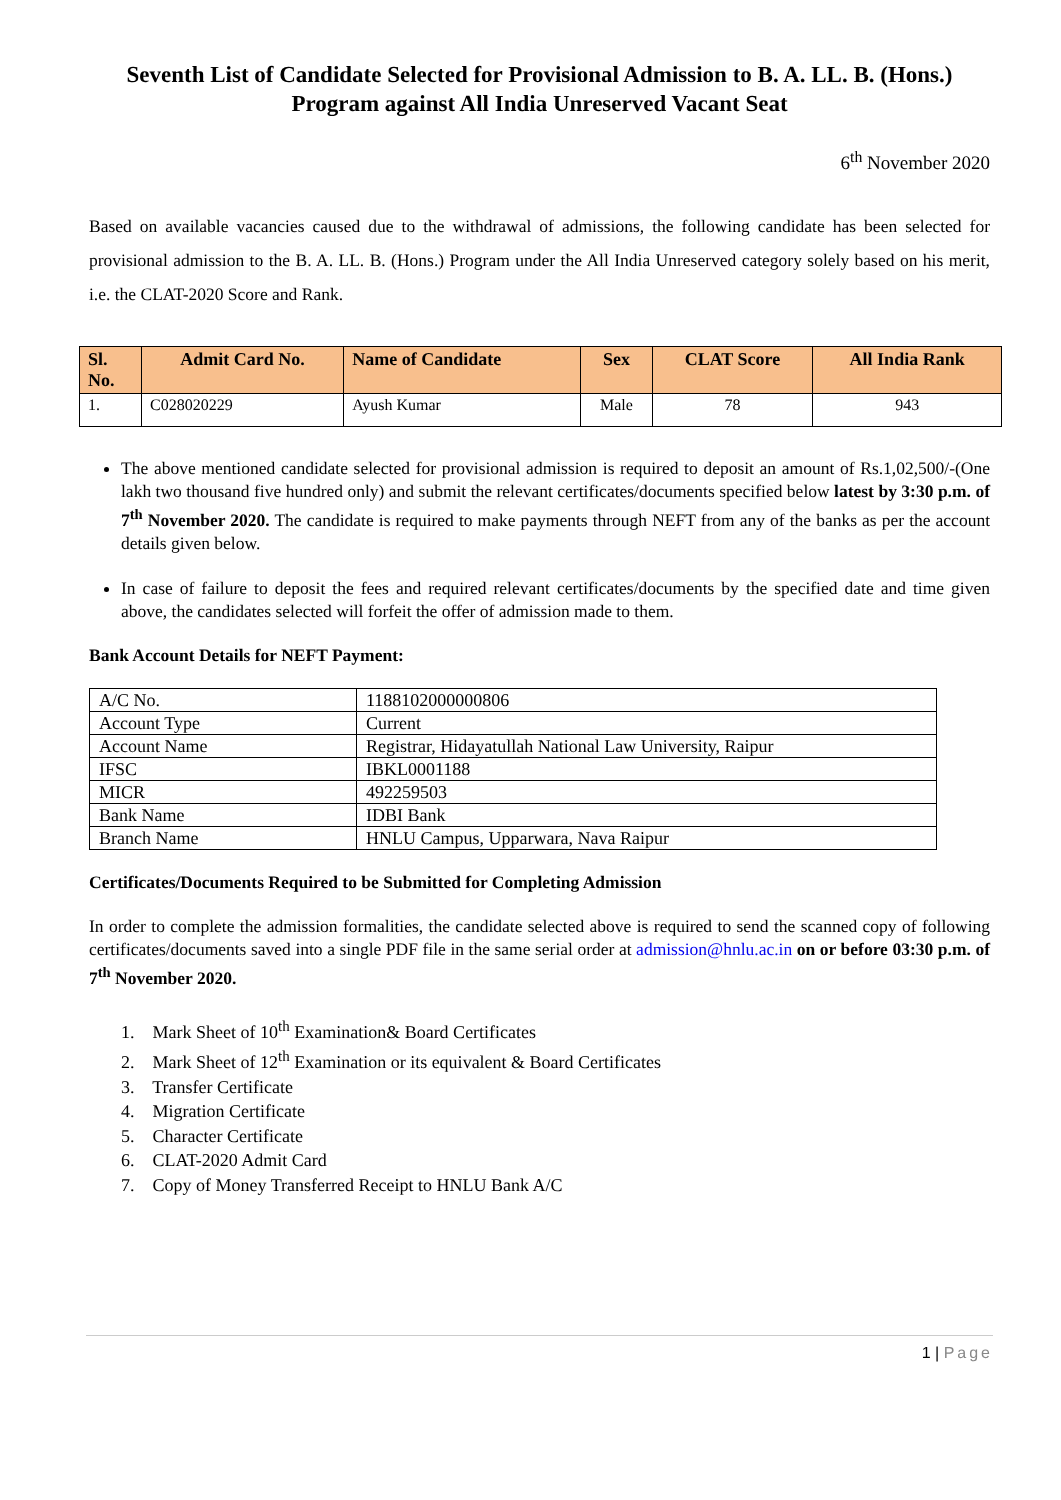Seventh List of Candidate Selected for Provisional Admission to B. A. LL. B. (Hons.) Program against All India Unreserved Vacant Seat
6<sup>th</sup> November 2020
Based on available vacancies caused due to the withdrawal of admissions, the following candidate has been selected for provisional admission to the B. A. LL. B. (Hons.) Program under the All India Unreserved category solely based on his merit, i.e. the CLAT-2020 Score and Rank.
| Sl. No. | Admit Card No. | Name of Candidate | Sex | CLAT Score | All India Rank |
| --- | --- | --- | --- | --- | --- |
| 1. | C028020229 | Ayush Kumar | Male | 78 | 943 |
The above mentioned candidate selected for provisional admission is required to deposit an amount of Rs.1,02,500/-(One lakh two thousand five hundred only) and submit the relevant certificates/documents specified below latest by 3:30 p.m. of 7<sup>th</sup> November 2020. The candidate is required to make payments through NEFT from any of the banks as per the account details given below.
In case of failure to deposit the fees and required relevant certificates/documents by the specified date and time given above, the candidates selected will forfeit the offer of admission made to them.
Bank Account Details for NEFT Payment:
| A/C No. | 1188102000000806 |
| Account Type | Current |
| Account Name | Registrar, Hidayatullah National Law University, Raipur |
| IFSC | IBKL0001188 |
| MICR | 492259503 |
| Bank Name | IDBI Bank |
| Branch Name | HNLU Campus, Upparwara, Nava Raipur |
Certificates/Documents Required to be Submitted for Completing Admission
In order to complete the admission formalities, the candidate selected above is required to send the scanned copy of following certificates/documents saved into a single PDF file in the same serial order at admission@hnlu.ac.in on or before 03:30 p.m. of 7<sup>th</sup> November 2020.
1. Mark Sheet of 10<sup>th</sup> Examination& Board Certificates
2. Mark Sheet of 12<sup>th</sup> Examination or its equivalent & Board Certificates
3. Transfer Certificate
4. Migration Certificate
5. Character Certificate
6. CLAT-2020 Admit Card
7. Copy of Money Transferred Receipt to HNLU Bank A/C
1 | Page